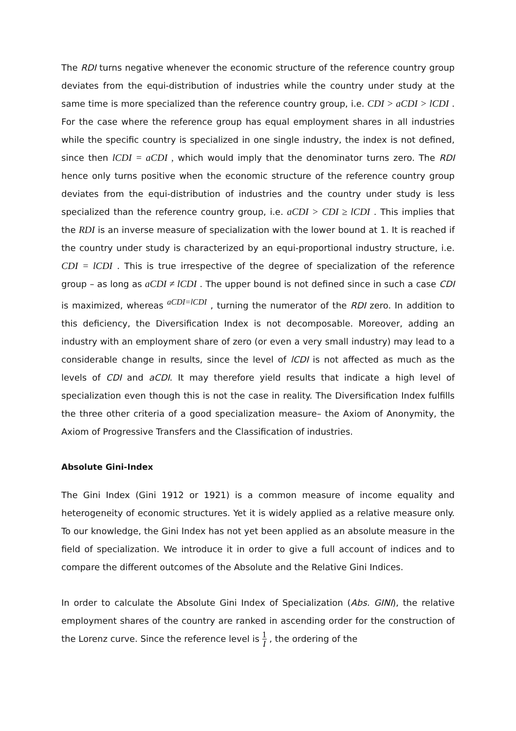The RDI turns negative whenever the economic structure of the reference country group deviates from the equi-distribution of industries while the country under study at the same time is more specialized than the reference country group, i.e. CDI > aCDI > lCDI . For the case where the reference group has equal employment shares in all industries while the specific country is specialized in one single industry, the index is not defined, since then lCDI = aCDI , which would imply that the denominator turns zero. The RDI hence only turns positive when the economic structure of the reference country group deviates from the equi-distribution of industries and the country under study is less specialized than the reference country group, i.e. aCDI > CDI ≥ lCDI . This implies that the RDI is an inverse measure of specialization with the lower bound at 1. It is reached if the country under study is characterized by an equi-proportional industry structure, i.e. CDI = lCDI . This is true irrespective of the degree of specialization of the reference group – as long as aCDI ≠ lCDI . The upper bound is not defined since in such a case CDI is maximized, whereas <sup>aCDI=lCDI</sup> , turning the numerator of the RDI zero. In addition to this deficiency, the Diversification Index is not decomposable. Moreover, adding an industry with an employment share of zero (or even a very small industry) may lead to a considerable change in results, since the level of lCDI is not affected as much as the levels of CDI and aCDI. It may therefore yield results that indicate a high level of specialization even though this is not the case in reality. The Diversification Index fulfills the three other criteria of a good specialization measure– the Axiom of Anonymity, the Axiom of Progressive Transfers and the Classification of industries.
Absolute Gini-Index
The Gini Index (Gini 1912 or 1921) is a common measure of income equality and heterogeneity of economic structures. Yet it is widely applied as a relative measure only. To our knowledge, the Gini Index has not yet been applied as an absolute measure in the field of specialization. We introduce it in order to give a full account of indices and to compare the different outcomes of the Absolute and the Relative Gini Indices.
In order to calculate the Absolute Gini Index of Specialization (Abs. GINI), the relative employment shares of the country are ranked in ascending order for the construction of the Lorenz curve. Since the reference level is 1 I , the ordering of the